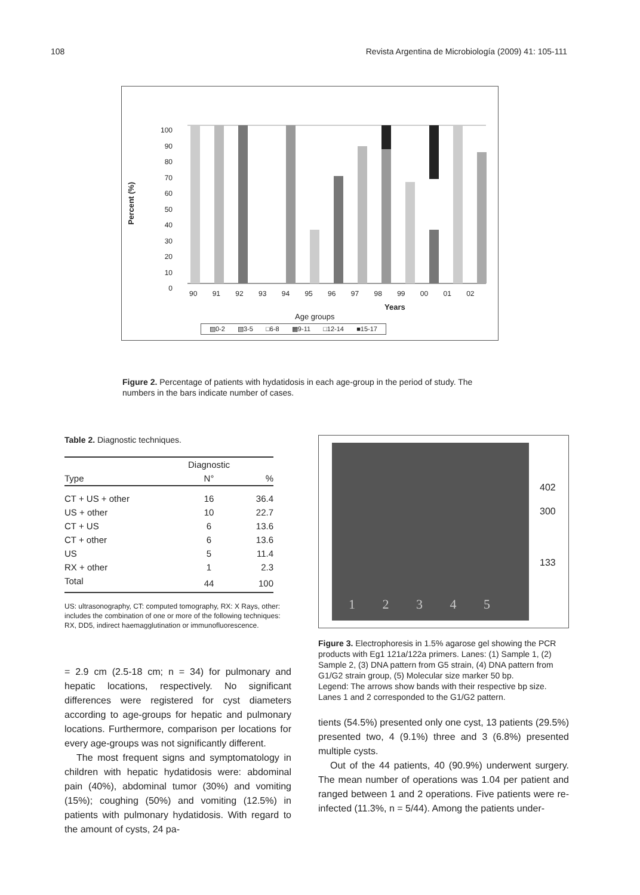108 Revista Argentina de Microbiología (2009) 41: 105-111
100
90
80
70
60
50
40
30
20
10
0
Percent (%)
90 91 92 93 94 95 96 97 98 99 00 01 02
Years
Age groups
▨0-2 ▧3-5 □6-8 ▩9-11 □12-14 ■15-17
Figure 2. Percentage of patients with hydatidosis in each age-group in the period of study. The numbers in the bars indicate number of cases.
Table 2. Diagnostic techniques.
| | Diagnostic | |
| --- | --- | --- |
| Type | N° | % |
| CT + US + other | 16 | 36.4 |
| US + other | 10 | 22.7 |
| CT + US | 6 | 13.6 |
| CT + other | 6 | 13.6 |
| US | 5 | 11.4 |
| RX + other | 1 | 2.3 |
| Total | 44 | 100 |
US: ultrasonography, CT: computed tomography, RX: X Rays, other: includes the combination of one or more of the following techniques: RX, DD5, indirect haemagglutination or immunofluorescence.
= 2.9 cm (2.5-18 cm; n = 34) for pulmonary and hepatic locations, respectively. No significant differences were registered for cyst diameters according to age-groups for hepatic and pulmonary locations. Furthermore, comparison per locations for every age-groups was not significantly different.
The most frequent signs and symptomatology in children with hepatic hydatidosis were: abdominal pain (40%), abdominal tumor (30%) and vomiting (15%); coughing (50%) and vomiting (12.5%) in patients with pulmonary hydatidosis. With regard to the amount of cysts, 24 pa-
1 2 3 4 5
402
300
133
Figure 3. Electrophoresis in 1.5% agarose gel showing the PCR products with Eg1 121a/122a primers. Lanes: (1) Sample 1, (2) Sample 2, (3) DNA pattern from G5 strain, (4) DNA pattern from G1/G2 strain group, (5) Molecular size marker 50 bp.
Legend: The arrows show bands with their respective bp size. Lanes 1 and 2 corresponded to the G1/G2 pattern.
tients (54.5%) presented only one cyst, 13 patients (29.5%) presented two, 4 (9.1%) three and 3 (6.8%) presented multiple cysts.
Out of the 44 patients, 40 (90.9%) underwent surgery. The mean number of operations was 1.04 per patient and ranged between 1 and 2 operations. Five patients were re-infected (11.3%, n = 5/44). Among the patients under-